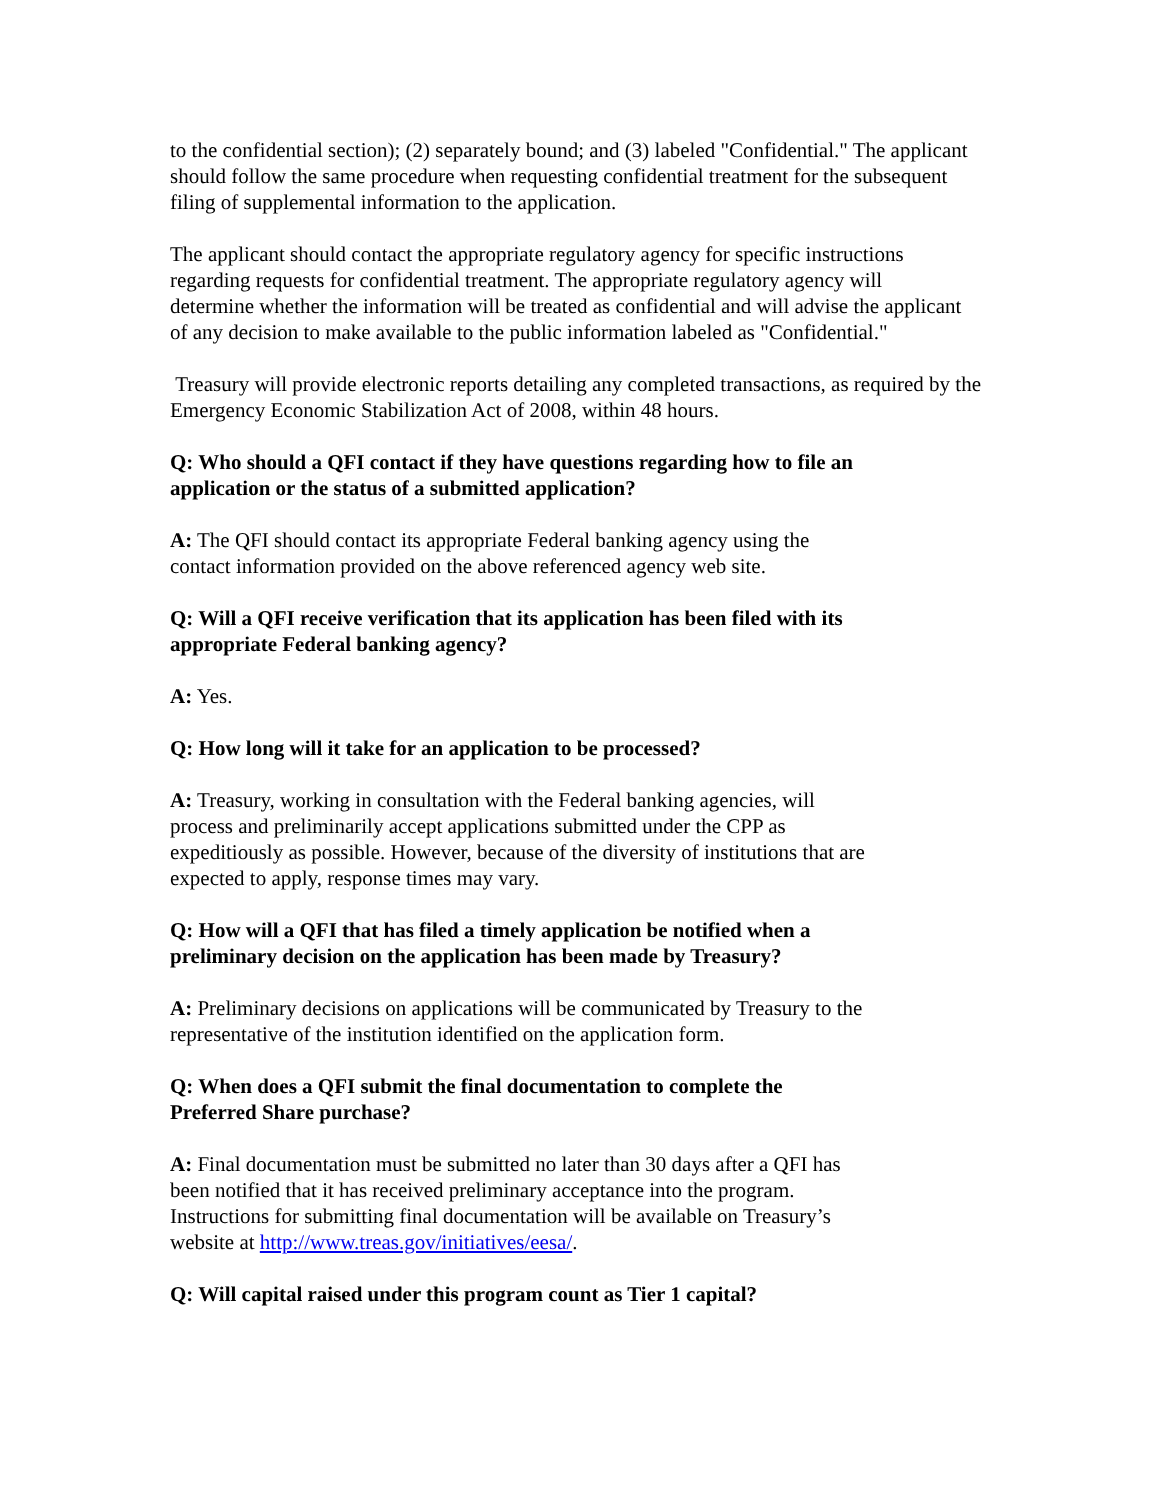to the confidential section); (2) separately bound; and (3) labeled "Confidential." The applicant should follow the same procedure when requesting confidential treatment for the subsequent filing of supplemental information to the application.
The applicant should contact the appropriate regulatory agency for specific instructions regarding requests for confidential treatment. The appropriate regulatory agency will determine whether the information will be treated as confidential and will advise the applicant of any decision to make available to the public information labeled as "Confidential."
Treasury will provide electronic reports detailing any completed transactions, as required by the Emergency Economic Stabilization Act of 2008, within 48 hours.
Q: Who should a QFI contact if they have questions regarding how to file an application or the status of a submitted application?
A: The QFI should contact its appropriate Federal banking agency using the contact information provided on the above referenced agency web site.
Q: Will a QFI receive verification that its application has been filed with its appropriate Federal banking agency?
A: Yes.
Q: How long will it take for an application to be processed?
A: Treasury, working in consultation with the Federal banking agencies, will process and preliminarily accept applications submitted under the CPP as expeditiously as possible. However, because of the diversity of institutions that are expected to apply, response times may vary.
Q: How will a QFI that has filed a timely application be notified when a preliminary decision on the application has been made by Treasury?
A: Preliminary decisions on applications will be communicated by Treasury to the representative of the institution identified on the application form.
Q: When does a QFI submit the final documentation to complete the Preferred Share purchase?
A: Final documentation must be submitted no later than 30 days after a QFI has been notified that it has received preliminary acceptance into the program. Instructions for submitting final documentation will be available on Treasury’s website at http://www.treas.gov/initiatives/eesa/.
Q: Will capital raised under this program count as Tier 1 capital?